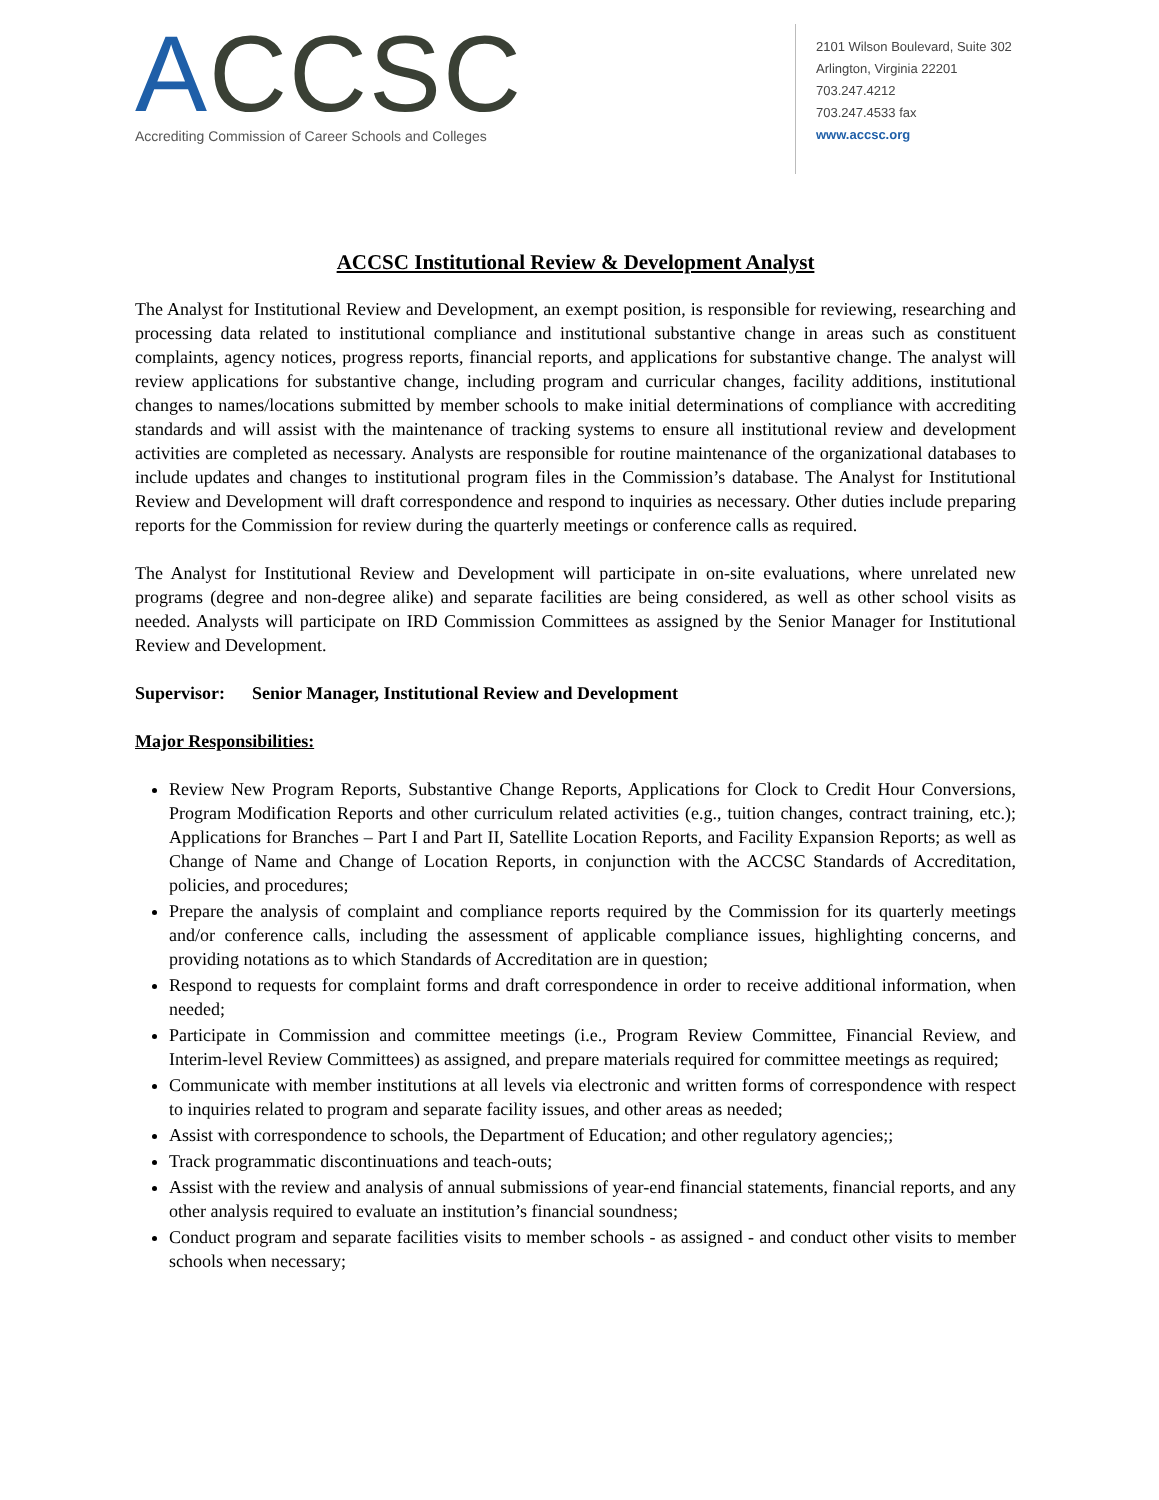ACCSC
Accrediting Commission of Career Schools and Colleges
2101 Wilson Boulevard, Suite 302
Arlington, Virginia 22201
703.247.4212
703.247.4533 fax
www.accsc.org
ACCSC Institutional Review & Development Analyst
The Analyst for Institutional Review and Development, an exempt position, is responsible for reviewing, researching and processing data related to institutional compliance and institutional substantive change in areas such as constituent complaints, agency notices, progress reports, financial reports, and applications for substantive change. The analyst will review applications for substantive change, including program and curricular changes, facility additions, institutional changes to names/locations submitted by member schools to make initial determinations of compliance with accrediting standards and will assist with the maintenance of tracking systems to ensure all institutional review and development activities are completed as necessary. Analysts are responsible for routine maintenance of the organizational databases to include updates and changes to institutional program files in the Commission’s database. The Analyst for Institutional Review and Development will draft correspondence and respond to inquiries as necessary. Other duties include preparing reports for the Commission for review during the quarterly meetings or conference calls as required.
The Analyst for Institutional Review and Development will participate in on-site evaluations, where unrelated new programs (degree and non-degree alike) and separate facilities are being considered, as well as other school visits as needed. Analysts will participate on IRD Commission Committees as assigned by the Senior Manager for Institutional Review and Development.
Supervisor: Senior Manager, Institutional Review and Development
Major Responsibilities:
Review New Program Reports, Substantive Change Reports, Applications for Clock to Credit Hour Conversions, Program Modification Reports and other curriculum related activities (e.g., tuition changes, contract training, etc.); Applications for Branches – Part I and Part II, Satellite Location Reports, and Facility Expansion Reports; as well as Change of Name and Change of Location Reports, in conjunction with the ACCSC Standards of Accreditation, policies, and procedures;
Prepare the analysis of complaint and compliance reports required by the Commission for its quarterly meetings and/or conference calls, including the assessment of applicable compliance issues, highlighting concerns, and providing notations as to which Standards of Accreditation are in question;
Respond to requests for complaint forms and draft correspondence in order to receive additional information, when needed;
Participate in Commission and committee meetings (i.e., Program Review Committee, Financial Review, and Interim-level Review Committees) as assigned, and prepare materials required for committee meetings as required;
Communicate with member institutions at all levels via electronic and written forms of correspondence with respect to inquiries related to program and separate facility issues, and other areas as needed;
Assist with correspondence to schools, the Department of Education; and other regulatory agencies;;
Track programmatic discontinuations and teach-outs;
Assist with the review and analysis of annual submissions of year-end financial statements, financial reports, and any other analysis required to evaluate an institution’s financial soundness;
Conduct program and separate facilities visits to member schools - as assigned - and conduct other visits to member schools when necessary;